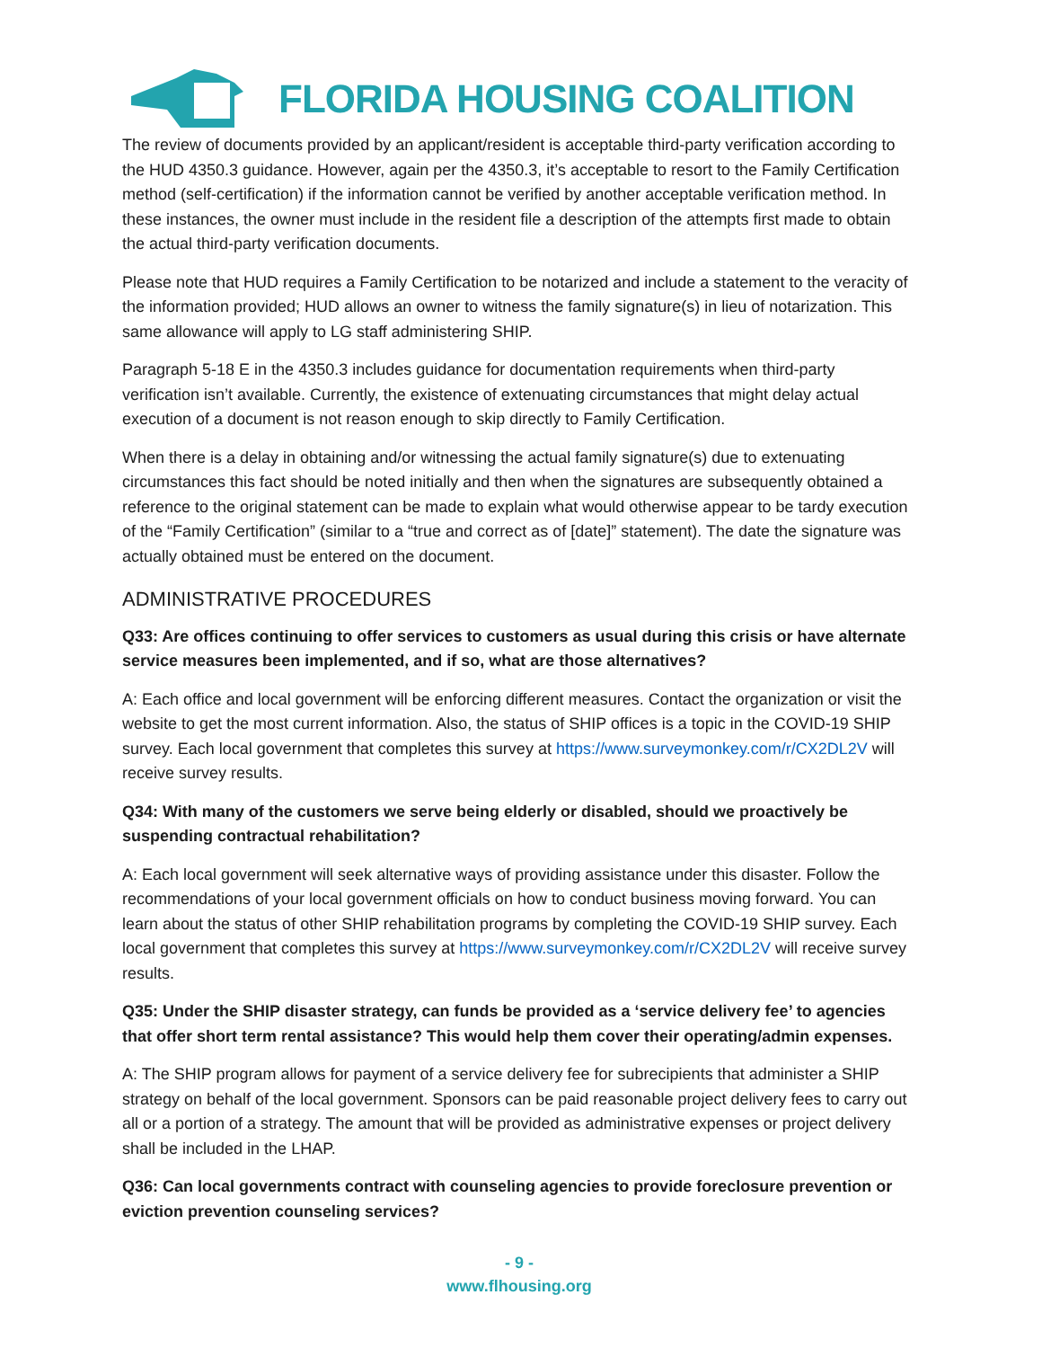FLORIDA HOUSING COALITION
The review of documents provided by an applicant/resident is acceptable third-party verification according to the HUD 4350.3 guidance. However, again per the 4350.3, it’s acceptable to resort to the Family Certification method (self-certification) if the information cannot be verified by another acceptable verification method. In these instances, the owner must include in the resident file a description of the attempts first made to obtain the actual third-party verification documents.
Please note that HUD requires a Family Certification to be notarized and include a statement to the veracity of the information provided; HUD allows an owner to witness the family signature(s) in lieu of notarization. This same allowance will apply to LG staff administering SHIP.
Paragraph 5-18 E in the 4350.3 includes guidance for documentation requirements when third-party verification isn’t available. Currently, the existence of extenuating circumstances that might delay actual execution of a document is not reason enough to skip directly to Family Certification.
When there is a delay in obtaining and/or witnessing the actual family signature(s) due to extenuating circumstances this fact should be noted initially and then when the signatures are subsequently obtained a reference to the original statement can be made to explain what would otherwise appear to be tardy execution of the “Family Certification” (similar to a “true and correct as of [date]” statement). The date the signature was actually obtained must be entered on the document.
ADMINISTRATIVE PROCEDURES
Q33: Are offices continuing to offer services to customers as usual during this crisis or have alternate service measures been implemented, and if so, what are those alternatives?
A: Each office and local government will be enforcing different measures. Contact the organization or visit the website to get the most current information. Also, the status of SHIP offices is a topic in the COVID-19 SHIP survey. Each local government that completes this survey at https://www.surveymonkey.com/r/CX2DL2V will receive survey results.
Q34: With many of the customers we serve being elderly or disabled, should we proactively be suspending contractual rehabilitation?
A: Each local government will seek alternative ways of providing assistance under this disaster. Follow the recommendations of your local government officials on how to conduct business moving forward. You can learn about the status of other SHIP rehabilitation programs by completing the COVID-19 SHIP survey. Each local government that completes this survey at https://www.surveymonkey.com/r/CX2DL2V will receive survey results.
Q35: Under the SHIP disaster strategy, can funds be provided as a ‘service delivery fee’ to agencies that offer short term rental assistance? This would help them cover their operating/admin expenses.
A: The SHIP program allows for payment of a service delivery fee for subrecipients that administer a SHIP strategy on behalf of the local government. Sponsors can be paid reasonable project delivery fees to carry out all or a portion of a strategy. The amount that will be provided as administrative expenses or project delivery shall be included in the LHAP.
Q36: Can local governments contract with counseling agencies to provide foreclosure prevention or eviction prevention counseling services?
- 9 -
www.flhousing.org